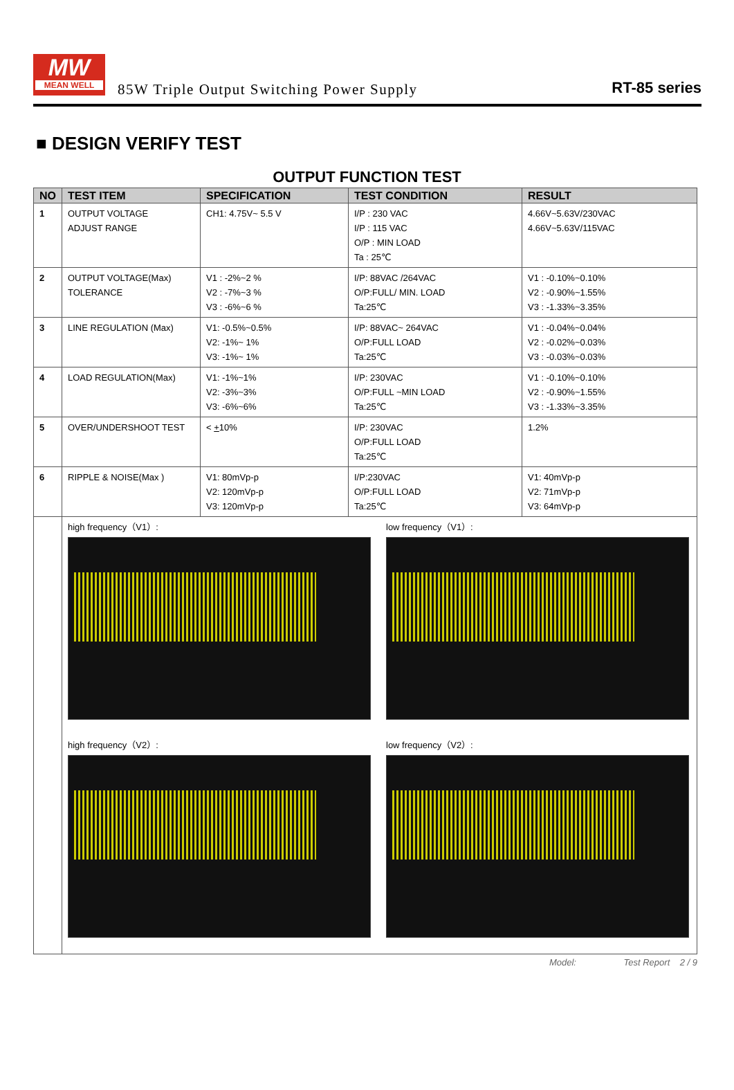MW
MEAN WELL
85W Triple Output Switching Power Supply
RT-85 series
■ DESIGN VERIFY TEST
OUTPUT FUNCTION TEST
| NO | TEST ITEM | SPECIFICATION | TEST CONDITION | RESULT |
| --- | --- | --- | --- | --- |
| 1 | OUTPUT VOLTAGE ADJUST RANGE | CH1: 4.75V~ 5.5 V | I/P : 230 VAC I/P : 115 VAC O/P : MIN LOAD Ta : 25℃ | 4.66V~5.63V/230VAC 4.66V~5.63V/115VAC |
| 2 | OUTPUT VOLTAGE(Max) TOLERANCE | V1 : -2%~2 % V2 : -7%~3 % V3 : -6%~6 % | I/P: 88VAC /264VAC O/P:FULL/ MIN. LOAD Ta:25℃ | V1 : -0.10%~0.10% V2 : -0.90%~1.55% V3 : -1.33%~3.35% |
| 3 | LINE REGULATION (Max) | V1: -0.5%~0.5% V2: -1%~ 1% V3: -1%~ 1% | I/P: 88VAC~ 264VAC O/P:FULL LOAD Ta:25℃ | V1 : -0.04%~0.04% V2 : -0.02%~0.03% V3 : -0.03%~0.03% |
| 4 | LOAD REGULATION(Max) | V1: -1%~1% V2: -3%~3% V3: -6%~6% | I/P: 230VAC O/P:FULL ~MIN LOAD Ta:25℃ | V1 : -0.10%~0.10% V2 : -0.90%~1.55% V3 : -1.33%~3.35% |
| 5 | OVER/UNDERSHOOT TEST | < + 10% | I/P: 230VAC O/P:FULL LOAD Ta:25℃ | 1.2% |
| 6 | RIPPLE & NOISE(Max ) | V1: 80mVp-p V2: 120mVp-p V3: 120mVp-p | I/P:230VAC O/P:FULL LOAD Ta:25℃ | V1: 40mVp-p V2: 71mVp-p V3: 64mVp-p |
| | high frequency（V1）: low frequency（V1）: high frequency（V2）: low frequency（V2）: | | | |
Model: Test Report 2 / 9